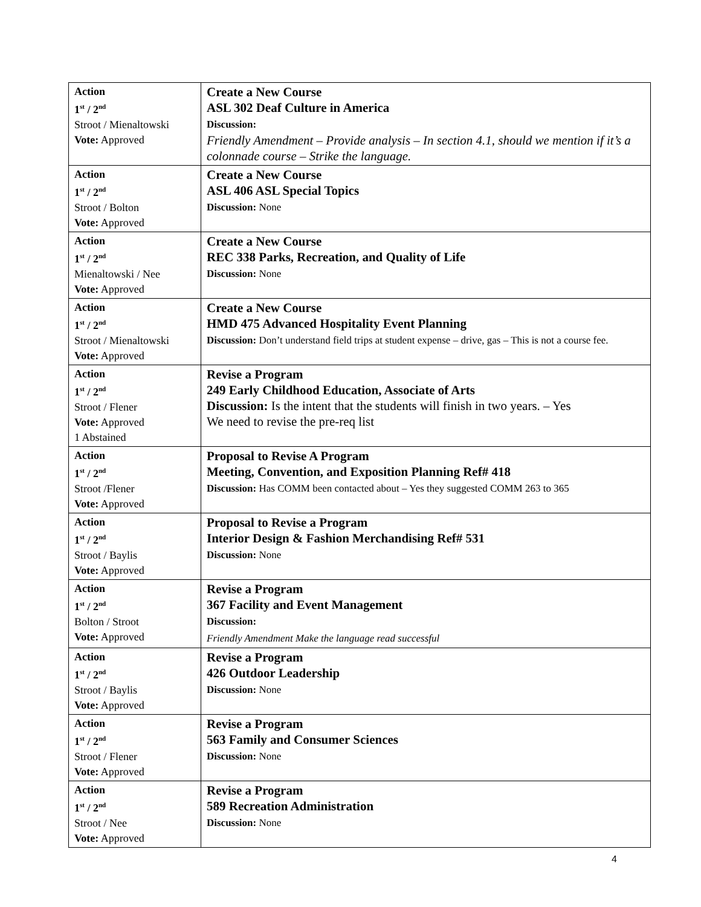| Action 1<sup>st</sup> / 2<sup>nd</sup> Stroot / Mienaltowski Vote: Approved | Create a New Course ASL 302 Deaf Culture in America Discussion: Friendly Amendment – Provide analysis – In section 4.1, should we mention if it’s a colonnade course – Strike the language. |
| Action 1<sup>st</sup> / 2<sup>nd</sup> Stroot / Bolton Vote: Approved | Create a New Course ASL 406 ASL Special Topics Discussion: None |
| Action 1<sup>st</sup> / 2<sup>nd</sup> Mienaltowski / Nee Vote: Approved | Create a New Course REC 338 Parks, Recreation, and Quality of Life Discussion: None |
| Action 1<sup>st</sup> / 2<sup>nd</sup> Stroot / Mienaltowski Vote: Approved | Create a New Course HMD 475 Advanced Hospitality Event Planning Discussion: Don’t understand field trips at student expense – drive, gas – This is not a course fee. |
| Action 1<sup>st</sup> / 2<sup>nd</sup> Stroot / Flener Vote: Approved 1 Abstained | Revise a Program 249 Early Childhood Education, Associate of Arts Discussion: Is the intent that the students will finish in two years. – Yes We need to revise the pre-req list |
| Action 1<sup>st</sup> / 2<sup>nd</sup> Stroot /Flener Vote: Approved | Proposal to Revise A Program Meeting, Convention, and Exposition Planning Ref# 418 Discussion: Has COMM been contacted about – Yes they suggested COMM 263 to 365 |
| Action 1<sup>st</sup> / 2<sup>nd</sup> Stroot / Baylis Vote: Approved | Proposal to Revise a Program Interior Design & Fashion Merchandising Ref# 531 Discussion: None |
| Action 1<sup>st</sup> / 2<sup>nd</sup> Bolton / Stroot Vote: Approved | Revise a Program 367 Facility and Event Management Discussion: Friendly Amendment Make the language read successful |
| Action 1<sup>st</sup> / 2<sup>nd</sup> Stroot / Baylis Vote: Approved | Revise a Program 426 Outdoor Leadership Discussion: None |
| Action 1<sup>st</sup> / 2<sup>nd</sup> Stroot / Flener Vote: Approved | Revise a Program 563 Family and Consumer Sciences Discussion: None |
| Action 1<sup>st</sup> / 2<sup>nd</sup> Stroot / Nee Vote: Approved | Revise a Program 589 Recreation Administration Discussion: None |
4